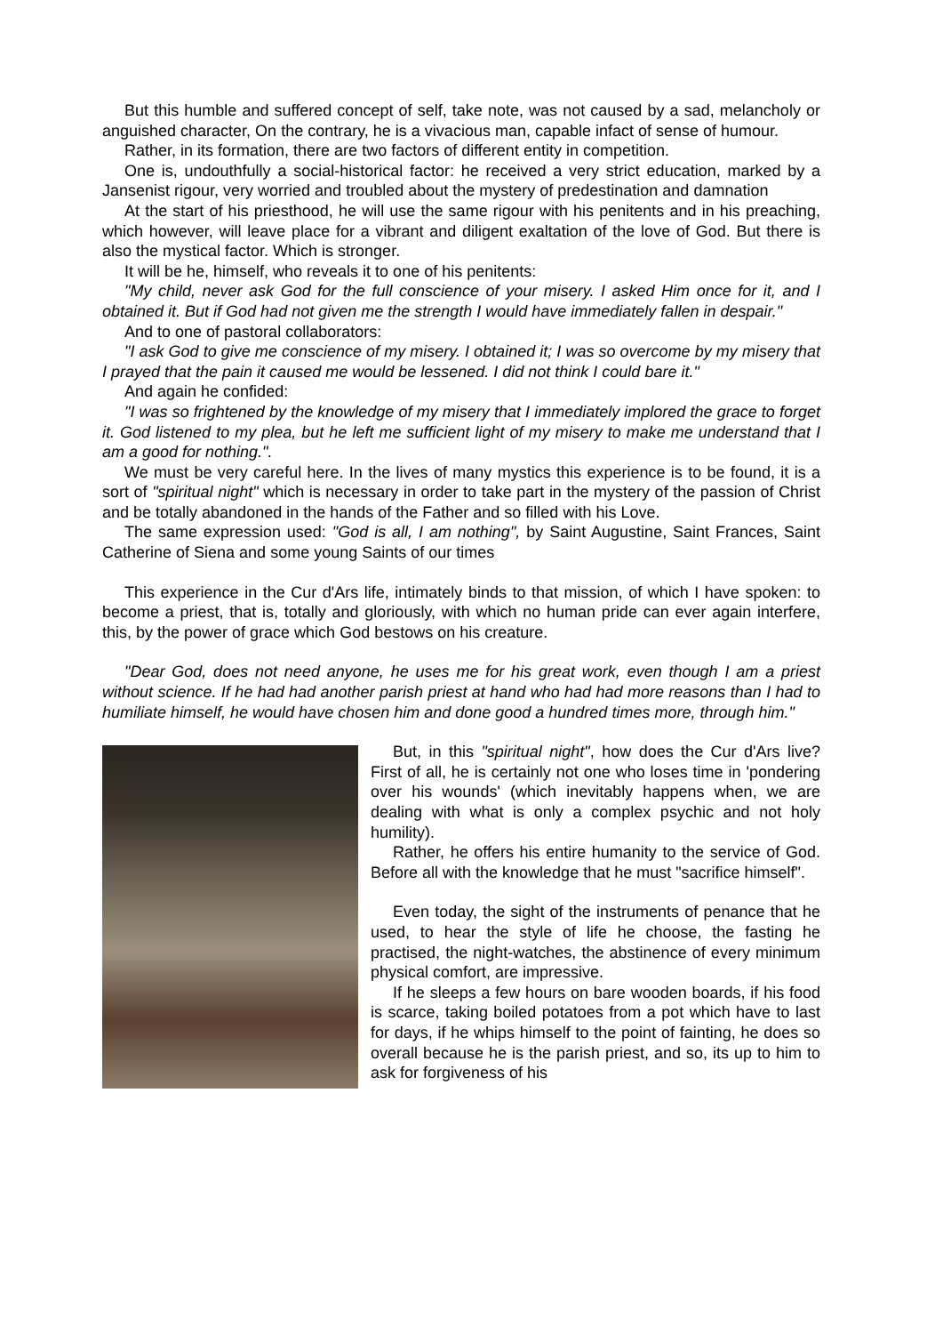But this humble and suffered concept of self, take note, was not caused by a sad, melancholy or anguished character, On the contrary, he is a vivacious man, capable infact of sense of humour.
Rather, in its formation, there are two factors of different entity in competition.
One is, undouthfully a social-historical factor: he received a very strict education, marked by a Jansenist rigour, very worried and troubled about the mystery of predestination and damnation
At the start of his priesthood, he will use the same rigour with his penitents and in his preaching, which however, will leave place for a vibrant and diligent exaltation of the love of God. But there is also the mystical factor. Which is stronger.
It will be he, himself, who reveals it to one of his penitents:
"My child, never ask God for the full conscience of your misery. I asked Him once for it, and I obtained it. But if God had not given me the strength I would have immediately fallen in despair."
And to one of pastoral collaborators:
"I ask God to give me conscience of my misery. I obtained it; I was so overcome by my misery that I prayed that the pain it caused me would be lessened. I did not think I could bare it."
And again he confided:
"I was so frightened by the knowledge of my misery that I immediately implored the grace to forget it. God listened to my plea, but he left me sufficient light of my misery to make me understand that I am a good for nothing.".
We must be very careful here. In the lives of many mystics this experience is to be found, it is a sort of "spiritual night" which is necessary in order to take part in the mystery of the passion of Christ and be totally abandoned in the hands of the Father and so filled with his Love.
The same expression used: "God is all, I am nothing", by Saint Augustine, Saint Frances, Saint Catherine of Siena and some young Saints of our times
This experience in the Cur d'Ars life, intimately binds to that mission, of which I have spoken: to become a priest, that is, totally and gloriously, with which no human pride can ever again interfere, this, by the power of grace which God bestows on his creature.
"Dear God, does not need anyone, he uses me for his great work, even though I am a priest without science. If he had had another parish priest at hand who had had more reasons than I had to humiliate himself, he would have chosen him and done good a hundred times more, through him."
But, in this "spiritual night", how does the Cur d'Ars live? First of all, he is certainly not one who loses time in 'pondering over his wounds' (which inevitably happens when, we are dealing with what is only a complex psychic and not holy humility).
Rather, he offers his entire humanity to the service of God. Before all with the knowledge that he must "sacrifice himself".
Even today, the sight of the instruments of penance that he used, to hear the style of life he choose, the fasting he practised, the night-watches, the abstinence of every minimum physical comfort, are impressive.
If he sleeps a few hours on bare wooden boards, if his food is scarce, taking boiled potatoes from a pot which have to last for days, if he whips himself to the point of fainting, he does so overall because he is the parish priest, and so, its up to him to ask for forgiveness of his